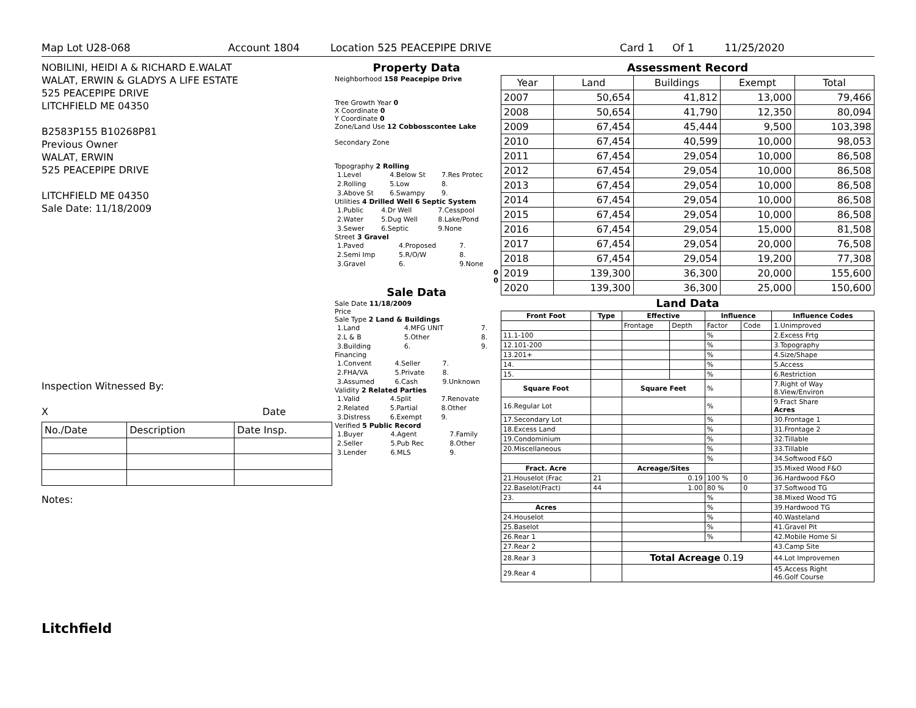Map Lot U28-068 Account 1804 Location 525 PEACEPIPE DRIVE Card 1 Of 1 11/25/2020
NOBILINI, HEIDI A & RICHARD E.WALAT
WALAT, ERWIN & GLADYS A LIFE ESTATE
525 PEACEPIPE DRIVE
LITCHFIELD ME 04350
B2583P155 B10268P81
Previous Owner
WALAT, ERWIN
525 PEACEPIPE DRIVE
LITCHFIELD ME 04350
Sale Date: 11/18/2009
Inspection Witnessed By:
X Date
| No./Date | Description | Date Insp. |
Notes:
Litchfield
Property Data
Neighborhood 158 Peacepipe Drive
Tree Growth Year 0
X Coordinate 0
Y Coordinate 0
Zone/Land Use 12 Cobbosscontee Lake
Secondary Zone
Topography 2 Rolling
| 1.Level | 4.Below St | 7.Res Protec |
| 2.Rolling | 5.Low | 8. |
| 3.Above St | 6.Swampy | 9. |
Utilities 4 Drilled Well 6 Septic System
| 1.Public | 4.Dr Well | 7.Cesspool |
| 2.Water | 5.Dug Well | 8.Lake/Pond |
| 3.Sewer | 6.Septic | 9.None |
Street 3 Gravel
| 1.Paved | 4.Proposed | 7. |
| 2.Semi Imp | 5.R/O/W | 8. |
| 3.Gravel | 6. | 9.None |
0
0
Sale Data
Sale Date 11/18/2009
Price
Sale Type 2 Land & Buildings
| 1.Land | 4.MFG UNIT | 7. |
| 2.L & B | 5.Other | 8. |
| 3.Building | 6. | 9. |
Financing
| 1.Convent | 4.Seller | 7. |
| 2.FHA/VA | 5.Private | 8. |
| 3.Assumed | 6.Cash | 9.Unknown |
Validity 2 Related Parties
| 1.Valid | 4.Split | 7.Renovate |
| 2.Related | 5.Partial | 8.Other |
| 3.Distress | 6.Exempt | 9. |
Verified 5 Public Record
| 1.Buyer | 4.Agent | 7.Family |
| 2.Seller | 5.Pub Rec | 8.Other |
| 3.Lender | 6.MLS | 9. |
Assessment Record
| Year | Land | Buildings | Exempt | Total |
| 2007 | 50,654 | 41,812 | 13,000 | 79,466 |
| 2008 | 50,654 | 41,790 | 12,350 | 80,094 |
| 2009 | 67,454 | 45,444 | 9,500 | 103,398 |
| 2010 | 67,454 | 40,599 | 10,000 | 98,053 |
| 2011 | 67,454 | 29,054 | 10,000 | 86,508 |
| 2012 | 67,454 | 29,054 | 10,000 | 86,508 |
| 2013 | 67,454 | 29,054 | 10,000 | 86,508 |
| 2014 | 67,454 | 29,054 | 10,000 | 86,508 |
| 2015 | 67,454 | 29,054 | 10,000 | 86,508 |
| 2016 | 67,454 | 29,054 | 15,000 | 81,508 |
| 2017 | 67,454 | 29,054 | 20,000 | 76,508 |
| 2018 | 67,454 | 29,054 | 19,200 | 77,308 |
| 2019 | 139,300 | 36,300 | 20,000 | 155,600 |
| 2020 | 139,300 | 36,300 | 25,000 | 150,600 |
Land Data
| Front Foot | Type | Effective | | Influence | | Influence Codes |
| --- | --- | --- | --- | --- | --- | --- |
| | | Frontage | Depth | Factor | Code | 1.Unimproved |
| 11.1-100 | | | | % | | 2.Excess Frtg |
| 12.101-200 | | | | % | | 3.Topography |
| 13.201+ | | | | % | | 4.Size/Shape |
| 14. | | | | % | | 5.Access |
| 15. | | | | % | | 6.Restriction |
| Square Foot | | Square Feet | | % | | 7.Right of Way 8.View/Environ |
| 16.Regular Lot | | | | % | | 9.Fract Share Acres |
| 17.Secondary Lot | | | | % | | 30.Frontage 1 |
| 18.Excess Land | | | | % | | 31.Frontage 2 |
| 19.Condominium | | | | % | | 32.Tillable |
| 20.Miscellaneous | | | | % | | 33.Tillable |
| | | | | % | | 34.Softwood F&O |
| Fract. Acre | | Acreage/Sites | | | | 35.Mixed Wood F&O |
| 21.Houselot (Frac | 21 | 0.19 | | 100 % | 0 | 36.Hardwood F&O |
| 22.Baselot(Fract) | 44 | 1.00 | | 80 % | 0 | 37.Softwood TG |
| 23. | | | | % | | 38.Mixed Wood TG |
| Acres | | | | % | | 39.Hardwood TG |
| 24.Houselot | | | | % | | 40.Wasteland |
| 25.Baselot | | | | % | | 41.Gravel Pit |
| 26.Rear 1 | | | | % | | 42.Mobile Home Si |
| 27.Rear 2 | | | | | | 43.Camp Site |
| 28.Rear 3 | | Total Acreage 0.19 | | | | 44.Lot Improvemen |
| 29.Rear 4 | | | | | | 45.Access Right 46.Golf Course |